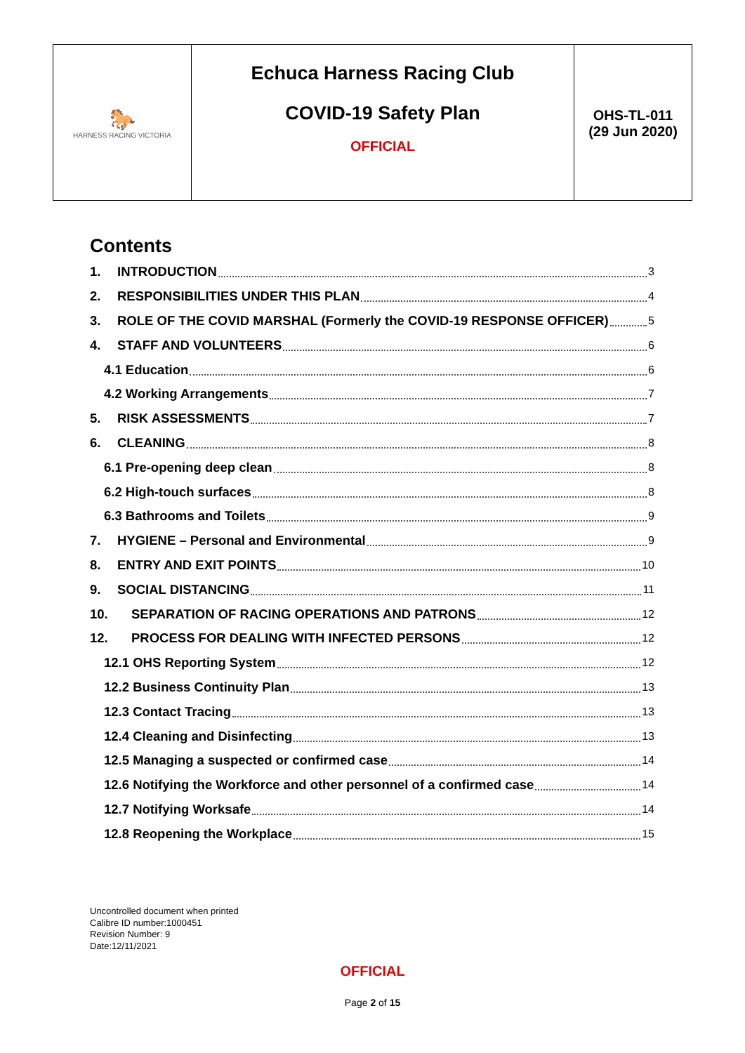| 🐎 HARNESS RACING VICTORIA | Echuca Harness Racing Club COVID-19 Safety Plan OFFICIAL | OHS-TL-011 (29 Jun 2020) |
Contents
1. INTRODUCTION 3
2. RESPONSIBILITIES UNDER THIS PLAN 4
3. ROLE OF THE COVID MARSHAL (Formerly the COVID-19 RESPONSE OFFICER) 5
4. STAFF AND VOLUNTEERS 6
4.1 Education 6
4.2 Working Arrangements 7
5. RISK ASSESSMENTS 7
6. CLEANING 8
6.1 Pre-opening deep clean 8
6.2 High-touch surfaces 8
6.3 Bathrooms and Toilets 9
7. HYGIENE – Personal and Environmental 9
8. ENTRY AND EXIT POINTS 10
9. SOCIAL DISTANCING 11
10. SEPARATION OF RACING OPERATIONS AND PATRONS 12
12. PROCESS FOR DEALING WITH INFECTED PERSONS 12
12.1 OHS Reporting System 12
12.2 Business Continuity Plan 13
12.3 Contact Tracing 13
12.4 Cleaning and Disinfecting 13
12.5 Managing a suspected or confirmed case 14
12.6 Notifying the Workforce and other personnel of a confirmed case 14
12.7 Notifying Worksafe 14
12.8 Reopening the Workplace 15
Uncontrolled document when printed
Calibre ID number:1000451
Revision Number: 9
Date:12/11/2021
OFFICIAL
Page 2 of 15